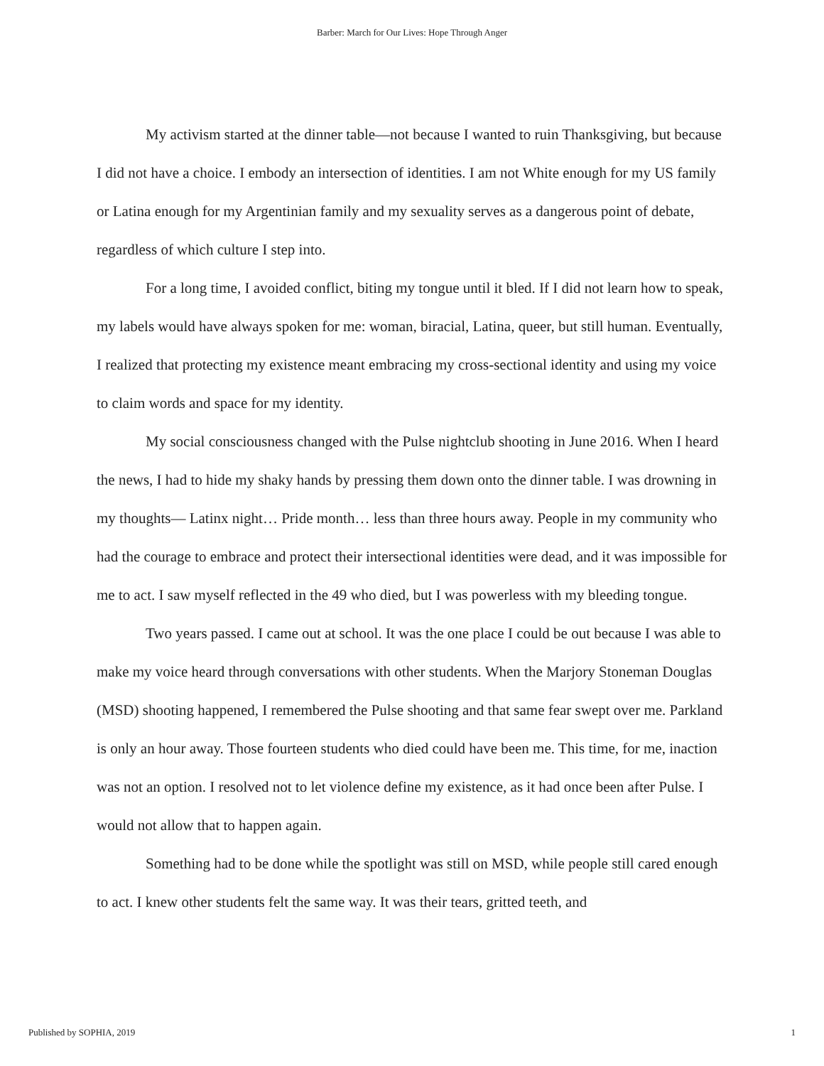Barber: March for Our Lives: Hope Through Anger
My activism started at the dinner table—not because I wanted to ruin Thanksgiving, but because I did not have a choice. I embody an intersection of identities. I am not White enough for my US family or Latina enough for my Argentinian family and my sexuality serves as a dangerous point of debate, regardless of which culture I step into.
For a long time, I avoided conflict, biting my tongue until it bled. If I did not learn how to speak, my labels would have always spoken for me: woman, biracial, Latina, queer, but still human. Eventually, I realized that protecting my existence meant embracing my cross-sectional identity and using my voice to claim words and space for my identity.
My social consciousness changed with the Pulse nightclub shooting in June 2016. When I heard the news, I had to hide my shaky hands by pressing them down onto the dinner table. I was drowning in my thoughts— Latinx night… Pride month… less than three hours away. People in my community who had the courage to embrace and protect their intersectional identities were dead, and it was impossible for me to act. I saw myself reflected in the 49 who died, but I was powerless with my bleeding tongue.
Two years passed. I came out at school. It was the one place I could be out because I was able to make my voice heard through conversations with other students. When the Marjory Stoneman Douglas (MSD) shooting happened, I remembered the Pulse shooting and that same fear swept over me. Parkland is only an hour away. Those fourteen students who died could have been me. This time, for me, inaction was not an option. I resolved not to let violence define my existence, as it had once been after Pulse. I would not allow that to happen again.
Something had to be done while the spotlight was still on MSD, while people still cared enough to act. I knew other students felt the same way. It was their tears, gritted teeth, and
Published by SOPHIA, 2019 1